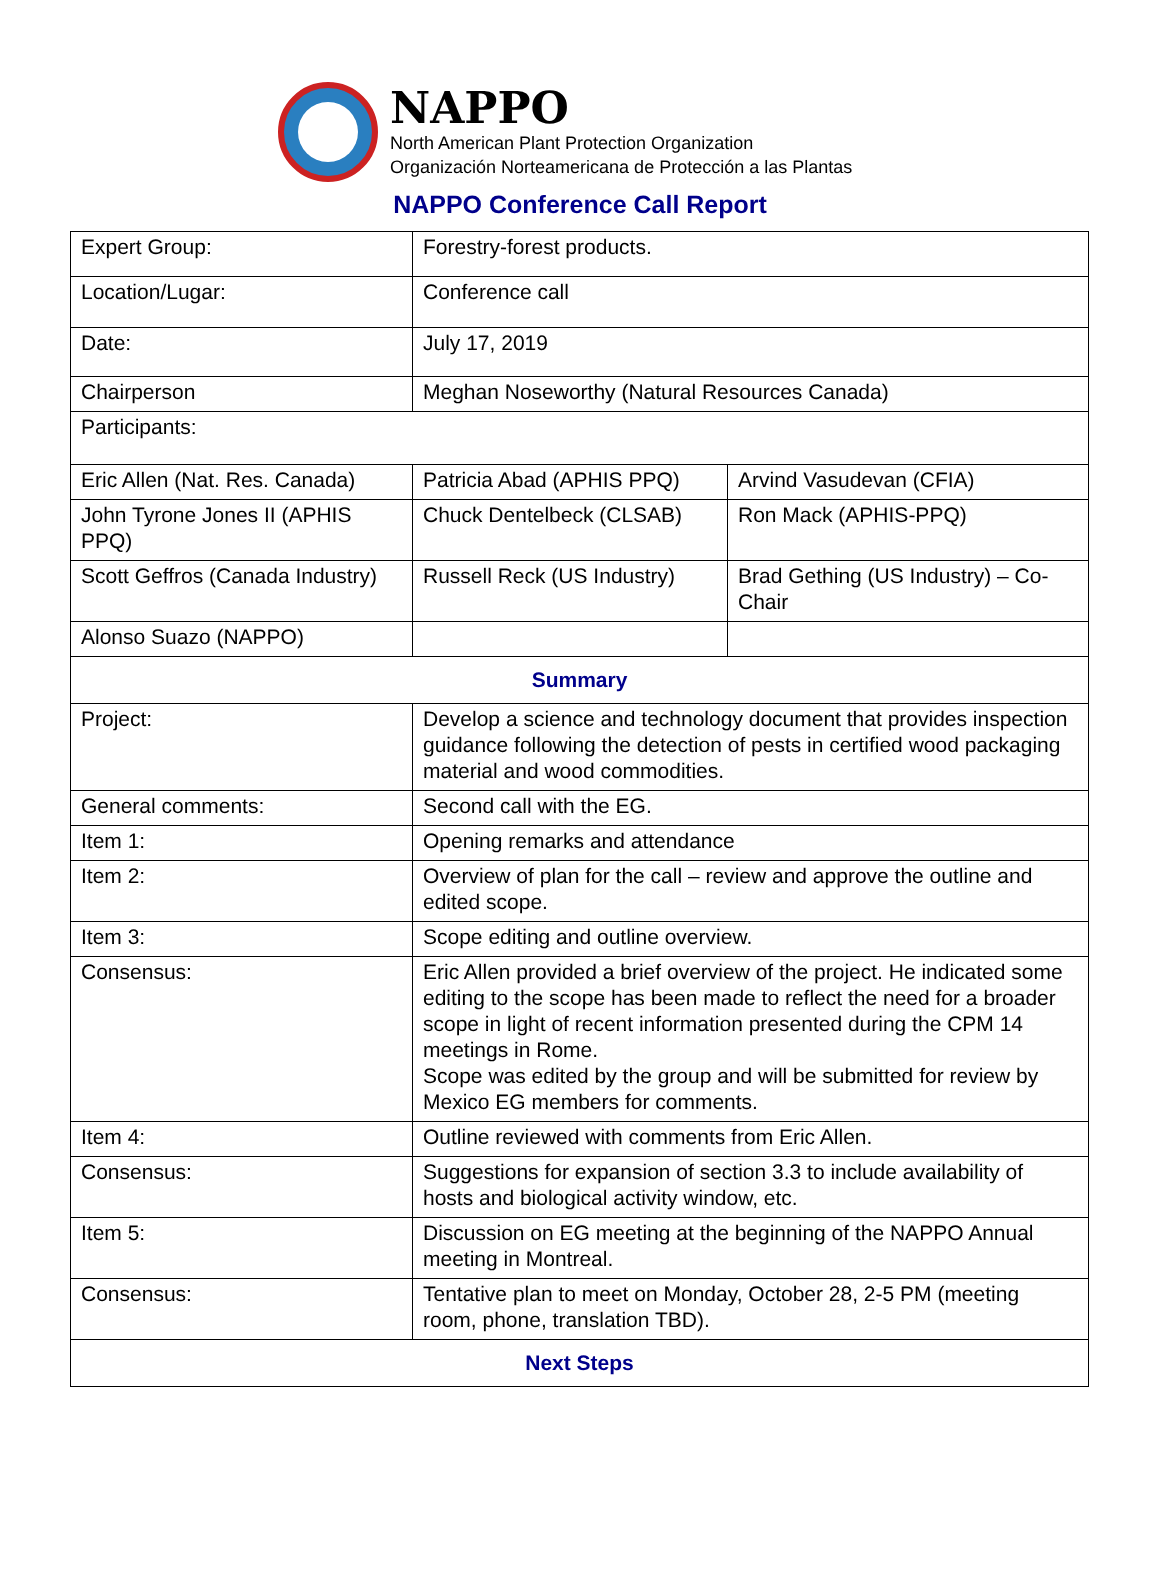NAPPO
North American Plant Protection Organization
Organización Norteamericana de Protección a las Plantas
NAPPO Conference Call Report
| Expert Group: | Forestry-forest products. | |
| Location/Lugar: | Conference call | |
| Date: | July 17, 2019 | |
| Chairperson | Meghan Noseworthy (Natural Resources Canada) | |
| Participants: | | |
| Eric Allen (Nat. Res. Canada) | Patricia Abad (APHIS PPQ) | Arvind Vasudevan (CFIA) |
| John Tyrone Jones II (APHIS PPQ) | Chuck Dentelbeck (CLSAB) | Ron Mack (APHIS-PPQ) |
| Scott Geffros (Canada Industry) | Russell Reck (US Industry) | Brad Gething (US Industry) – Co-Chair |
| Alonso Suazo (NAPPO) | | |
| Summary | | |
| Project: | Develop a science and technology document that provides inspection guidance following the detection of pests in certified wood packaging material and wood commodities. | |
| General comments: | Second call with the EG. | |
| Item 1: | Opening remarks and attendance | |
| Item 2: | Overview of plan for the call – review and approve the outline and edited scope. | |
| Item 3: | Scope editing and outline overview. | |
| Consensus: | Eric Allen provided a brief overview of the project. He indicated some editing to the scope has been made to reflect the need for a broader scope in light of recent information presented during the CPM 14 meetings in Rome. Scope was edited by the group and will be submitted for review by Mexico EG members for comments. | |
| Item 4: | Outline reviewed with comments from Eric Allen. | |
| Consensus: | Suggestions for expansion of section 3.3 to include availability of hosts and biological activity window, etc. | |
| Item 5: | Discussion on EG meeting at the beginning of the NAPPO Annual meeting in Montreal. | |
| Consensus: | Tentative plan to meet on Monday, October 28, 2-5 PM (meeting room, phone, translation TBD). | |
| Next Steps | | |